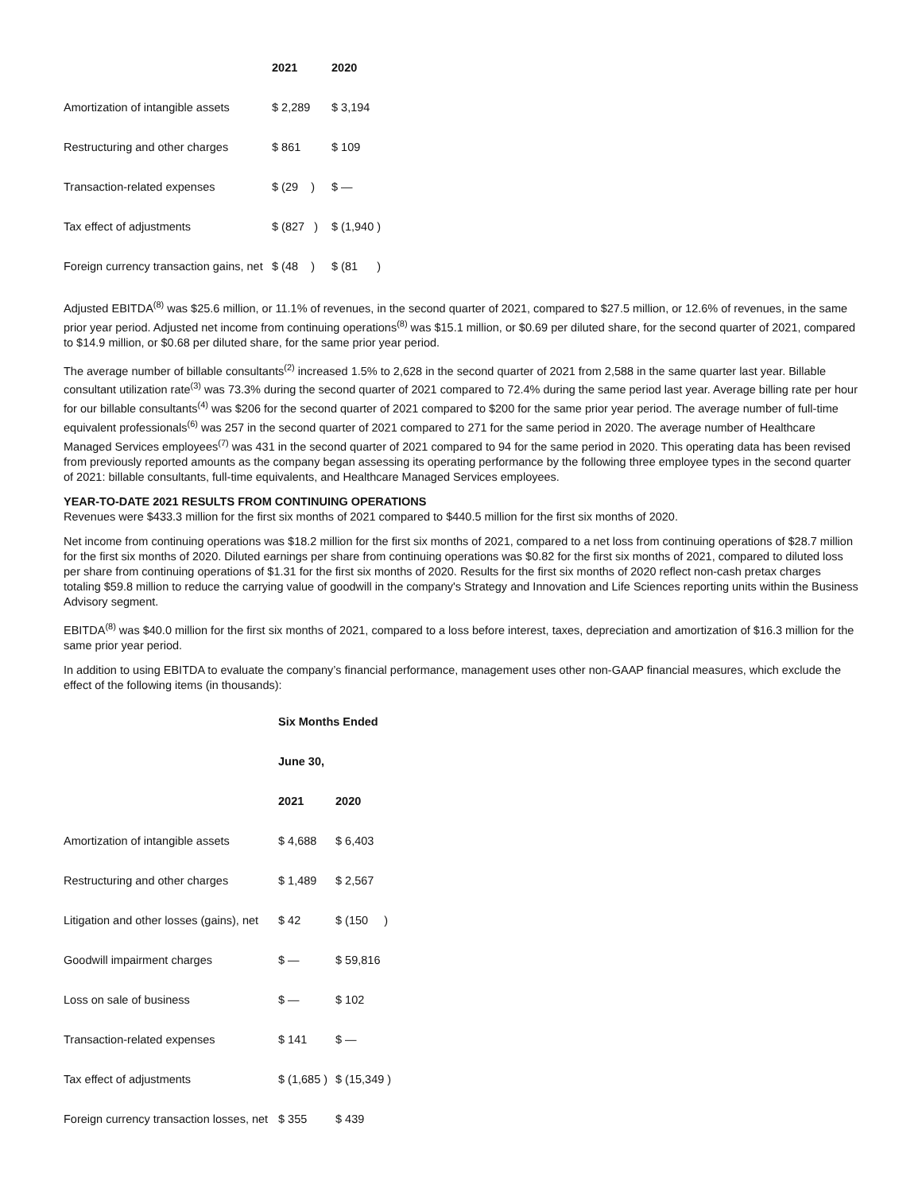| | 2021 | 2020 |
| --- | --- | --- |
| Amortization of intangible assets | $ 2,289 | $ 3,194 |
| Restructuring and other charges | $ 861 | $ 109 |
| Transaction-related expenses | $ (29 ) | $ — |
| Tax effect of adjustments | $ (827 ) | $ (1,940 ) |
| Foreign currency transaction gains, net | $ (48 ) | $ (81 ) |
Adjusted EBITDA<sup>(8)</sup> was $25.6 million, or 11.1% of revenues, in the second quarter of 2021, compared to $27.5 million, or 12.6% of revenues, in the same prior year period. Adjusted net income from continuing operations<sup>(8)</sup> was $15.1 million, or $0.69 per diluted share, for the second quarter of 2021, compared to $14.9 million, or $0.68 per diluted share, for the same prior year period.
The average number of billable consultants<sup>(2)</sup> increased 1.5% to 2,628 in the second quarter of 2021 from 2,588 in the same quarter last year. Billable consultant utilization rate<sup>(3)</sup> was 73.3% during the second quarter of 2021 compared to 72.4% during the same period last year. Average billing rate per hour for our billable consultants<sup>(4)</sup> was $206 for the second quarter of 2021 compared to $200 for the same prior year period. The average number of full-time equivalent professionals<sup>(6)</sup> was 257 in the second quarter of 2021 compared to 271 for the same period in 2020. The average number of Healthcare Managed Services employees<sup>(7)</sup> was 431 in the second quarter of 2021 compared to 94 for the same period in 2020. This operating data has been revised from previously reported amounts as the company began assessing its operating performance by the following three employee types in the second quarter of 2021: billable consultants, full-time equivalents, and Healthcare Managed Services employees.
YEAR-TO-DATE 2021 RESULTS FROM CONTINUING OPERATIONS
Revenues were $433.3 million for the first six months of 2021 compared to $440.5 million for the first six months of 2020.
Net income from continuing operations was $18.2 million for the first six months of 2021, compared to a net loss from continuing operations of $28.7 million for the first six months of 2020. Diluted earnings per share from continuing operations was $0.82 for the first six months of 2021, compared to diluted loss per share from continuing operations of $1.31 for the first six months of 2020. Results for the first six months of 2020 reflect non-cash pretax charges totaling $59.8 million to reduce the carrying value of goodwill in the company's Strategy and Innovation and Life Sciences reporting units within the Business Advisory segment.
EBITDA<sup>(8)</sup> was $40.0 million for the first six months of 2021, compared to a loss before interest, taxes, depreciation and amortization of $16.3 million for the same prior year period.
In addition to using EBITDA to evaluate the company’s financial performance, management uses other non-GAAP financial measures, which exclude the effect of the following items (in thousands):
| | Six Months Ended | |
| --- | --- | --- |
| | June 30, | |
| | 2021 | 2020 |
| Amortization of intangible assets | $ 4,688 | $ 6,403 |
| Restructuring and other charges | $ 1,489 | $ 2,567 |
| Litigation and other losses (gains), net | $ 42 | $ (150 ) |
| Goodwill impairment charges | $ — | $ 59,816 |
| Loss on sale of business | $ — | $ 102 |
| Transaction-related expenses | $ 141 | $ — |
| Tax effect of adjustments | $ (1,685 ) | $ (15,349 ) |
| Foreign currency transaction losses, net | $ 355 | $ 439 |